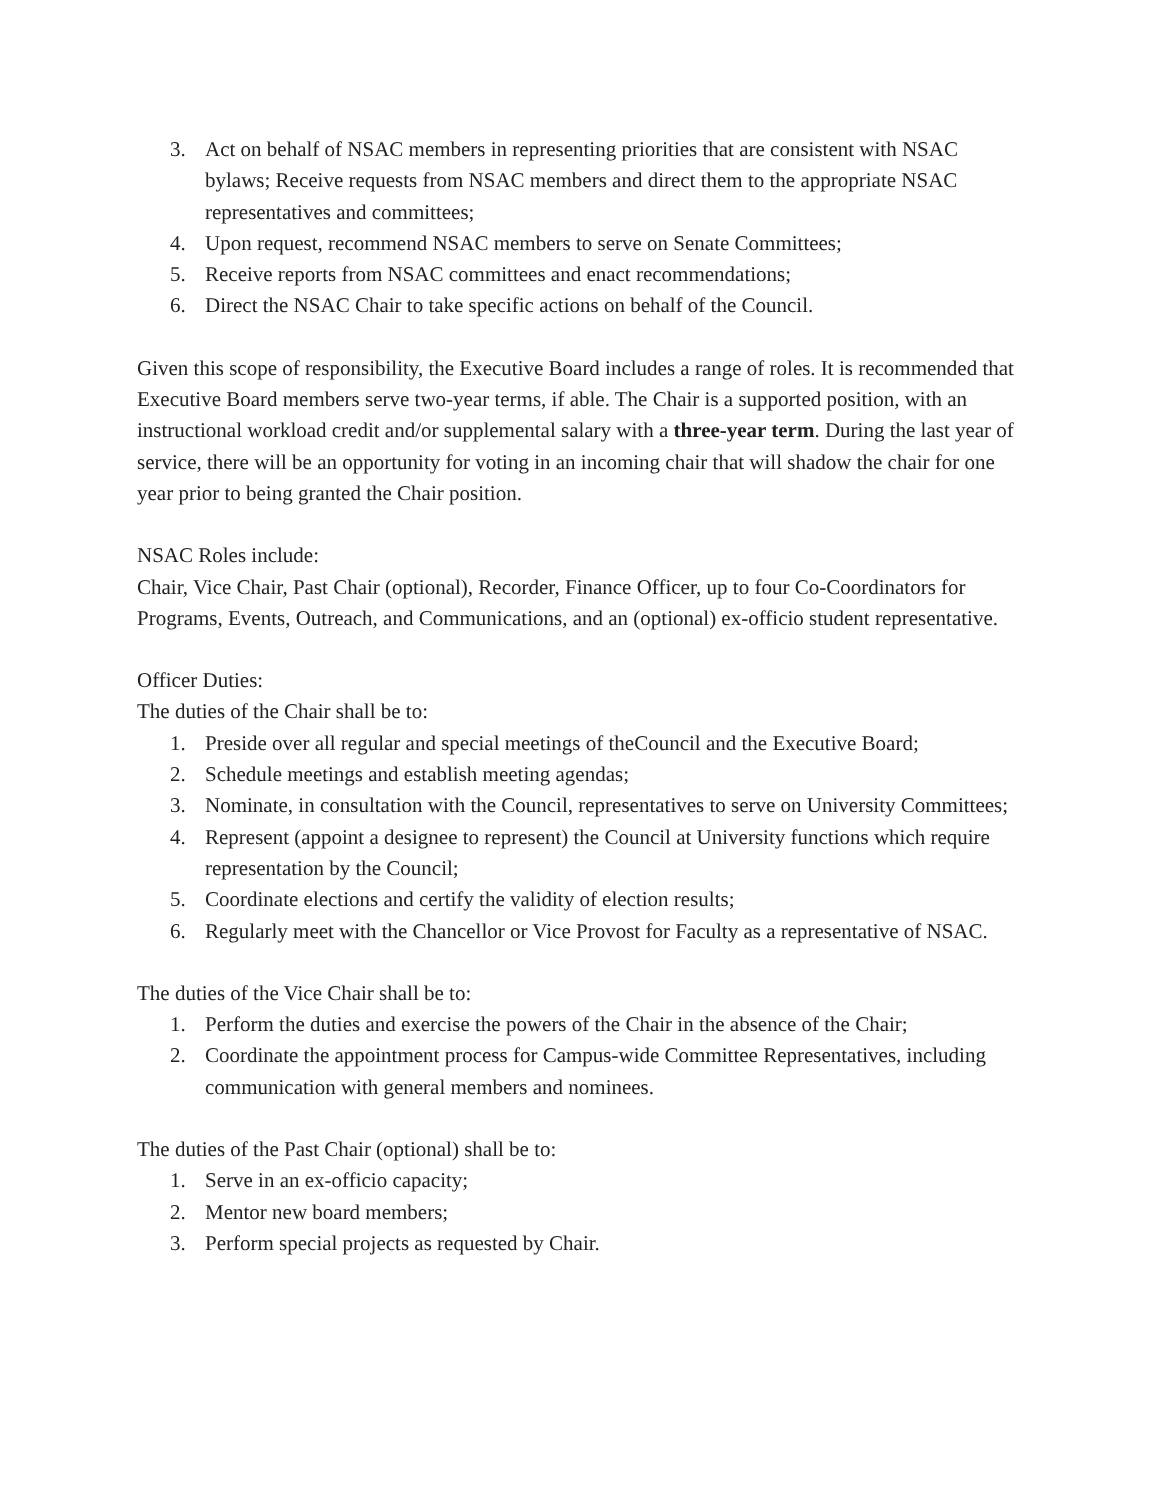3. Act on behalf of NSAC members in representing priorities that are consistent with NSAC bylaws; Receive requests from NSAC members and direct them to the appropriate NSAC representatives and committees;
4. Upon request, recommend NSAC members to serve on Senate Committees;
5. Receive reports from NSAC committees and enact recommendations;
6. Direct the NSAC Chair to take specific actions on behalf of the Council.
Given this scope of responsibility, the Executive Board includes a range of roles. It is recommended that Executive Board members serve two-year terms, if able. The Chair is a supported position, with an instructional workload credit and/or supplemental salary with a three-year term. During the last year of service, there will be an opportunity for voting in an incoming chair that will shadow the chair for one year prior to being granted the Chair position.
NSAC Roles include:
Chair, Vice Chair, Past Chair (optional), Recorder, Finance Officer, up to four Co-Coordinators for Programs, Events, Outreach, and Communications, and an (optional) ex-officio student representative.
Officer Duties:
The duties of the Chair shall be to:
1. Preside over all regular and special meetings of theCouncil and the Executive Board;
2. Schedule meetings and establish meeting agendas;
3. Nominate, in consultation with the Council, representatives to serve on University Committees;
4. Represent (appoint a designee to represent) the Council at University functions which require representation by the Council;
5. Coordinate elections and certify the validity of election results;
6. Regularly meet with the Chancellor or Vice Provost for Faculty as a representative of NSAC.
The duties of the Vice Chair shall be to:
1. Perform the duties and exercise the powers of the Chair in the absence of the Chair;
2. Coordinate the appointment process for Campus-wide Committee Representatives, including communication with general members and nominees.
The duties of the Past Chair (optional) shall be to:
1. Serve in an ex-officio capacity;
2. Mentor new board members;
3. Perform special projects as requested by Chair.